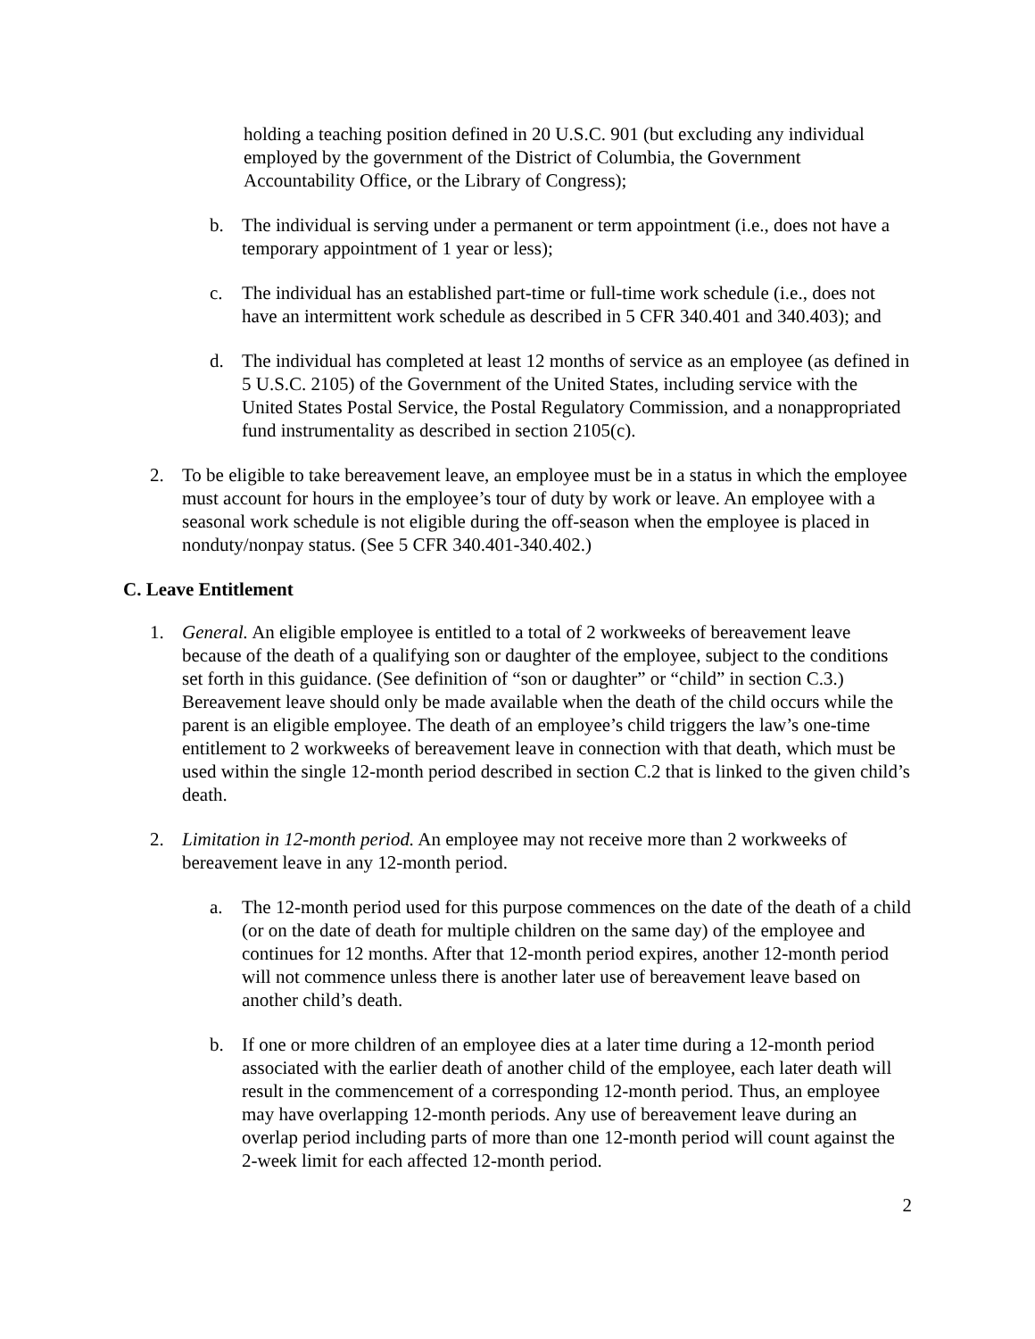holding a teaching position defined in 20 U.S.C. 901 (but excluding any individual employed by the government of the District of Columbia, the Government Accountability Office, or the Library of Congress);
b. The individual is serving under a permanent or term appointment (i.e., does not have a temporary appointment of 1 year or less);
c. The individual has an established part-time or full-time work schedule (i.e., does not have an intermittent work schedule as described in 5 CFR 340.401 and 340.403); and
d. The individual has completed at least 12 months of service as an employee (as defined in 5 U.S.C. 2105) of the Government of the United States, including service with the United States Postal Service, the Postal Regulatory Commission, and a nonappropriated fund instrumentality as described in section 2105(c).
2. To be eligible to take bereavement leave, an employee must be in a status in which the employee must account for hours in the employee’s tour of duty by work or leave. An employee with a seasonal work schedule is not eligible during the off-season when the employee is placed in nonduty/nonpay status. (See 5 CFR 340.401-340.402.)
C. Leave Entitlement
1. General. An eligible employee is entitled to a total of 2 workweeks of bereavement leave because of the death of a qualifying son or daughter of the employee, subject to the conditions set forth in this guidance. (See definition of “son or daughter” or “child” in section C.3.) Bereavement leave should only be made available when the death of the child occurs while the parent is an eligible employee. The death of an employee’s child triggers the law’s one-time entitlement to 2 workweeks of bereavement leave in connection with that death, which must be used within the single 12-month period described in section C.2 that is linked to the given child’s death.
2. Limitation in 12-month period. An employee may not receive more than 2 workweeks of bereavement leave in any 12-month period.
a. The 12-month period used for this purpose commences on the date of the death of a child (or on the date of death for multiple children on the same day) of the employee and continues for 12 months. After that 12-month period expires, another 12-month period will not commence unless there is another later use of bereavement leave based on another child’s death.
b. If one or more children of an employee dies at a later time during a 12-month period associated with the earlier death of another child of the employee, each later death will result in the commencement of a corresponding 12-month period. Thus, an employee may have overlapping 12-month periods. Any use of bereavement leave during an overlap period including parts of more than one 12-month period will count against the 2-week limit for each affected 12-month period.
2